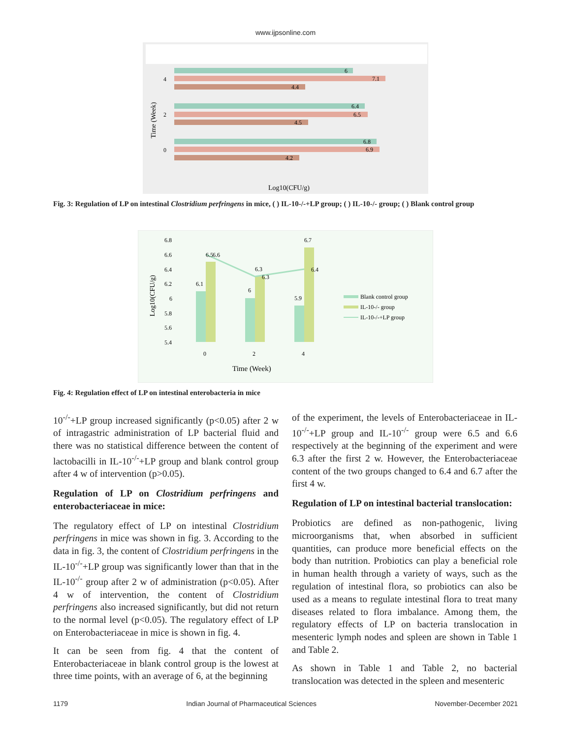www.ijpsonline.com
6
7.1
4.4
6.4
6.5
4.5
6.8
6.9
4.2
4
2
0
Time (Week)
Log10(CFU/g)
Fig. 3: Regulation of LP on intestinal Clostridium perfringens in mice, ( ) IL-10-/-+LP group; ( ) IL-10-/- group; ( ) Blank control group
6.8
6.6
6.4
6.2
6
5.8
5.6
5.4
6.1
6.5
6.6
6
6.3
6.3
5.9
6.7
6.4
0
2
4
Time (Week)
Log10(CFU/g)
Blank control group
IL-10-/- group
IL-10-/-+LP group
Fig. 4: Regulation effect of LP on intestinal enterobacteria in mice
10<sup>-/-</sup>+LP group increased significantly (p<0.05) after 2 w of intragastric administration of LP bacterial fluid and there was no statistical difference between the content of lactobacilli in IL-10<sup>-/-</sup>+LP group and blank control group after 4 w of intervention (p>0.05).
Regulation of LP on Clostridium perfringens and enterobacteriaceae in mice:
The regulatory effect of LP on intestinal Clostridium perfringens in mice was shown in fig. 3. According to the data in fig. 3, the content of Clostridium perfringens in the IL-10<sup>-/-</sup>+LP group was significantly lower than that in the IL-10<sup>-/-</sup> group after 2 w of administration (p<0.05). After 4 w of intervention, the content of Clostridium perfringens also increased significantly, but did not return to the normal level (p<0.05). The regulatory effect of LP on Enterobacteriaceae in mice is shown in fig. 4.
It can be seen from fig. 4 that the content of Enterobacteriaceae in blank control group is the lowest at three time points, with an average of 6, at the beginning
of the experiment, the levels of Enterobacteriaceae in IL-10<sup>-/-</sup>+LP group and IL-10<sup>-/-</sup> group were 6.5 and 6.6 respectively at the beginning of the experiment and were 6.3 after the first 2 w. However, the Enterobacteriaceae content of the two groups changed to 6.4 and 6.7 after the first 4 w.
Regulation of LP on intestinal bacterial translocation:
Probiotics are defined as non-pathogenic, living microorganisms that, when absorbed in sufficient quantities, can produce more beneficial effects on the body than nutrition. Probiotics can play a beneficial role in human health through a variety of ways, such as the regulation of intestinal flora, so probiotics can also be used as a means to regulate intestinal flora to treat many diseases related to flora imbalance. Among them, the regulatory effects of LP on bacteria translocation in mesenteric lymph nodes and spleen are shown in Table 1 and Table 2.
As shown in Table 1 and Table 2, no bacterial translocation was detected in the spleen and mesenteric
1179 Indian Journal of Pharmaceutical Sciences November-December 2021